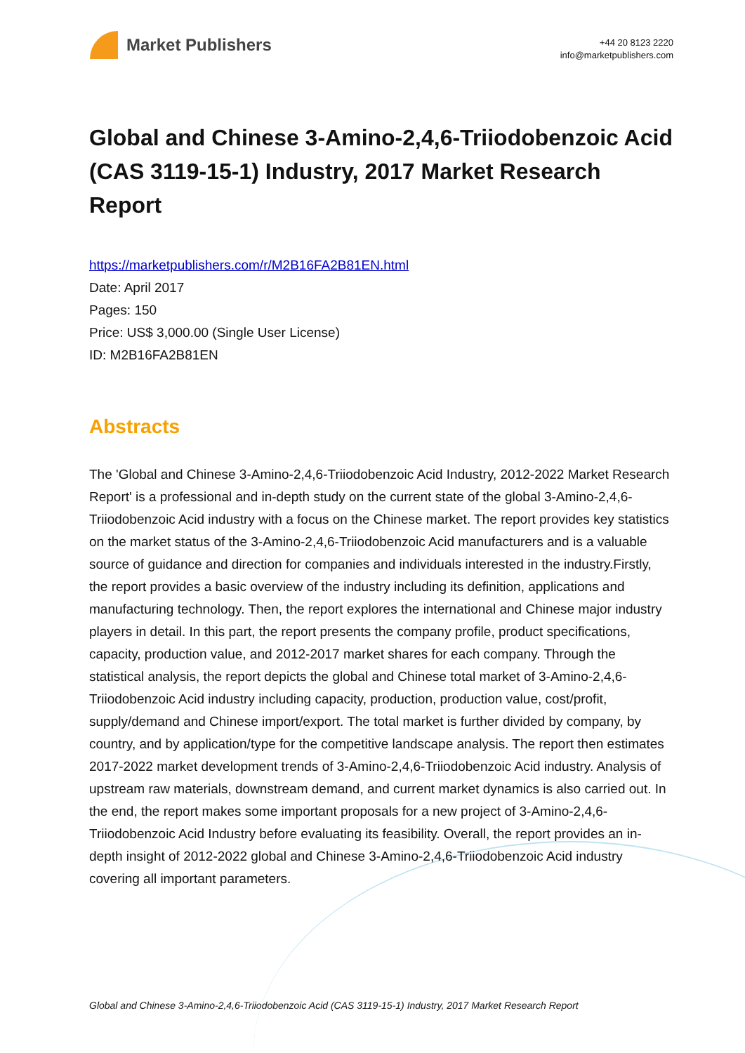Market Publishers
+44 20 8123 2220
info@marketpublishers.com
Global and Chinese 3-Amino-2,4,6-Triiodobenzoic Acid (CAS 3119-15-1) Industry, 2017 Market Research Report
https://marketpublishers.com/r/M2B16FA2B81EN.html
Date: April 2017
Pages: 150
Price: US$ 3,000.00 (Single User License)
ID: M2B16FA2B81EN
Abstracts
The 'Global and Chinese 3-Amino-2,4,6-Triiodobenzoic Acid Industry, 2012-2022 Market Research Report' is a professional and in-depth study on the current state of the global 3-Amino-2,4,6-Triiodobenzoic Acid industry with a focus on the Chinese market. The report provides key statistics on the market status of the 3-Amino-2,4,6-Triiodobenzoic Acid manufacturers and is a valuable source of guidance and direction for companies and individuals interested in the industry.Firstly, the report provides a basic overview of the industry including its definition, applications and manufacturing technology. Then, the report explores the international and Chinese major industry players in detail. In this part, the report presents the company profile, product specifications, capacity, production value, and 2012-2017 market shares for each company. Through the statistical analysis, the report depicts the global and Chinese total market of 3-Amino-2,4,6-Triiodobenzoic Acid industry including capacity, production, production value, cost/profit, supply/demand and Chinese import/export. The total market is further divided by company, by country, and by application/type for the competitive landscape analysis. The report then estimates 2017-2022 market development trends of 3-Amino-2,4,6-Triiodobenzoic Acid industry. Analysis of upstream raw materials, downstream demand, and current market dynamics is also carried out. In the end, the report makes some important proposals for a new project of 3-Amino-2,4,6-Triiodobenzoic Acid Industry before evaluating its feasibility. Overall, the report provides an in-depth insight of 2012-2022 global and Chinese 3-Amino-2,4,6-Triiodobenzoic Acid industry covering all important parameters.
Global and Chinese 3-Amino-2,4,6-Triiodobenzoic Acid (CAS 3119-15-1) Industry, 2017 Market Research Report